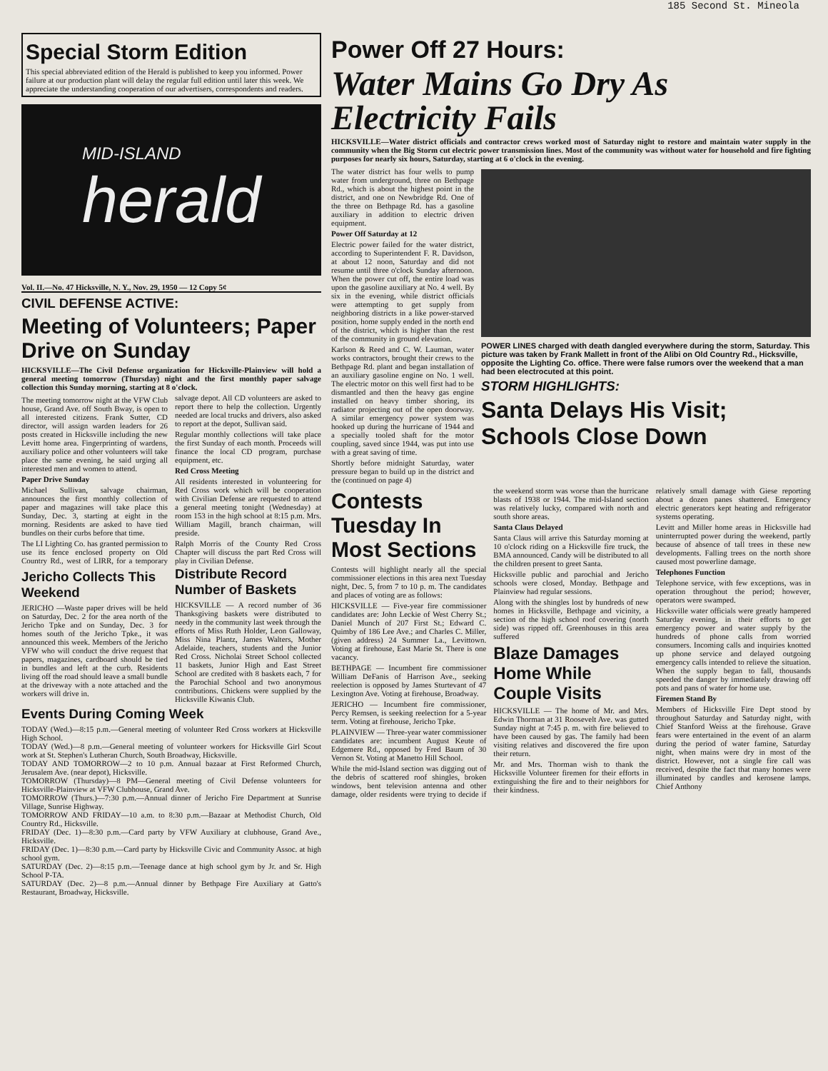185 Second St. Mineola
Special Storm Edition
This special abbreviated edition of the Herald is published to keep you informed. Power failure at our production plant will delay the regular full edition until later this week. We appreciate the understanding cooperation of our advertisers, correspondents and readers.
MID-ISLAND
herald
Vol. II.—No. 47 Hicksville, N. Y., Nov. 29, 1950 — 12 Copy 5¢
CIVIL DEFENSE ACTIVE:
Meeting of Volunteers; Paper Drive on Sunday
HICKSVILLE—The Civil Defense organization for Hicksville-Plainview will hold a general meeting tomorrow (Thursday) night and the first monthly paper salvage collection this Sunday morning, starting at 8 o'clock.
The meeting tomorrow night at the VFW Club house, Grand Ave. off South Bway, is open to all interested citizens. Frank Sutter, CD director, will assign warden leaders for 26 posts created in Hicksville including the new Levitt home area. Fingerprinting of wardens, auxiliary police and other volunteers will take place the same evening, he said urging all interested men and women to attend.
Paper Drive Sunday
Michael Sullivan, salvage chairman, announces the first monthly collection of paper and magazines will take place this Sunday, Dec. 3, starting at eight in the morning. Residents are asked to have tied bundles on their curbs before that time.
The LI Lighting Co. has granted permission to use its fence enclosed property on Old Country Rd., west of LIRR, for a temporary salvage depot. All CD volunteers are asked to report there to help the collection. Urgently needed are local trucks and drivers, also asked to report at the depot, Sullivan said.
Regular monthly collections will take place the first Sunday of each month. Proceeds will finance the local CD program, purchase equipment, etc.
Red Cross Meeting
All residents interested in volunteering for Red Cross work which will be cooperation with Civilian Defense are requested to attend a general meeting tonight (Wednesday) at room 153 in the high school at 8:15 p.m. Mrs. William Magill, branch chairman, will preside.
Ralph Morris of the County Red Cross Chapter will discuss the part Red Cross will play in Civilian Defense.
Jericho Collects This Weekend
JERICHO —Waste paper drives will be held on Saturday, Dec. 2 for the area north of the Jericho Tpke and on Sunday, Dec. 3 for homes south of the Jericho Tpke., it was announced this week. Members of the Jericho VFW who will conduct the drive request that papers, magazines, cardboard should be tied in bundles and left at the curb. Residents living off the road should leave a small bundle at the driveway with a note attached and the workers will drive in.
Distribute Record Number of Baskets
HICKSVILLE — A record number of 36 Thanksgiving baskets were distributed to needy in the community last week through the efforts of Miss Ruth Holder, Leon Galloway, Miss Nina Plantz, James Walters, Mother Adelaide, teachers, students and the Junior Red Cross. Nicholai Street School collected 11 baskets, Junior High and East Street School are credited with 8 baskets each, 7 for the Parochial School and two anonymous contributions. Chickens were supplied by the Hicksville Kiwanis Club.
Events During Coming Week
TODAY (Wed.)—8:15 p.m.—General meeting of volunteer Red Cross workers at Hicksville High School.
TODAY (Wed.)—8 p.m.—General meeting of volunteer workers for Hicksville Girl Scout work at St. Stephen's Lutheran Church, South Broadway, Hicksville.
TODAY AND TOMORROW—2 to 10 p.m. Annual bazaar at First Reformed Church, Jerusalem Ave. (near depot), Hicksville.
TOMORROW (Thursday)—8 PM—General meeting of Civil Defense volunteers for Hicksville-Plainview at VFW Clubhouse, Grand Ave.
TOMORROW (Thurs.)—7:30 p.m.—Annual dinner of Jericho Fire Department at Sunrise Village, Sunrise Highway.
TOMORROW AND FRIDAY—10 a.m. to 8:30 p.m.—Bazaar at Methodist Church, Old Country Rd., Hicksville.
FRIDAY (Dec. 1)—8:30 p.m.—Card party by VFW Auxiliary at clubhouse, Grand Ave., Hicksville.
FRIDAY (Dec. 1)—8:30 p.m.—Card party by Hicksville Civic and Community Assoc. at high school gym.
SATURDAY (Dec. 2)—8:15 p.m.—Teenage dance at high school gym by Jr. and Sr. High School P-TA.
SATURDAY (Dec. 2)—8 p.m.—Annual dinner by Bethpage Fire Auxiliary at Gatto's Restaurant, Broadway, Hicksville.
Power Off 27 Hours:
Water Mains Go Dry As Electricity Fails
HICKSVILLE—Water district officials and contractor crews worked most of Saturday night to restore and maintain water supply in the community when the Big Storm cut electric power transmission lines. Most of the community was without water for household and fire fighting purposes for nearly six hours, Saturday, starting at 6 o'clock in the evening.
The water district has four wells to pump water from underground, three on Bethpage Rd., which is about the highest point in the district, and one on Newbridge Rd. One of the three on Bethpage Rd. has a gasoline auxiliary in addition to electric driven equipment.
Power Off Saturday at 12
Electric power failed for the water district, according to Superintendent F. R. Davidson, at about 12 noon, Saturday and did not resume until three o'clock Sunday afternoon. When the power cut off, the entire load was upon the gasoline auxiliary at No. 4 well. By six in the evening, while district officials were attempting to get supply from neighboring districts in a like power-starved position, home supply ended in the north end of the district, which is higher than the rest of the community in ground elevation.
Karlson & Reed and C. W. Lauman, water works contractors, brought their crews to the Bethpage Rd. plant and began installation of an auxiliary gasoline engine on No. 1 well. The electric motor on this well first had to be dismantled and then the heavy gas engine installed on heavy timber shoring, its radiator projecting out of the open doorway. A similar emergency power system was hooked up during the hurricane of 1944 and a specially tooled shaft for the motor coupling, saved since 1944, was put into use with a great saving of time.
Shortly before midnight Saturday, water pressure began to build up in the district and the (continued on page 4)
POWER LINES charged with death dangled everywhere during the storm, Saturday. This picture was taken by Frank Mallett in front of the Alibi on Old Country Rd., Hicksville, opposite the Lighting Co. office. There were false rumors over the weekend that a man had been electrocuted at this point.
STORM HIGHLIGHTS:
Santa Delays His Visit; Schools Close Down
Contests Tuesday In Most Sections
Contests will highlight nearly all the special commissioner elections in this area next Tuesday night, Dec. 5, from 7 to 10 p. m. The candidates and places of voting are as follows:
HICKSVILLE — Five-year fire commissioner candidates are: John Leckie of West Cherry St.; Daniel Munch of 207 First St.; Edward C. Quimby of 186 Lee Ave.; and Charles C. Miller, (given address) 24 Summer La., Levittown. Voting at firehouse, East Marie St. There is one vacancy.
BETHPAGE — Incumbent fire commissioner William DeFanis of Harrison Ave., seeking reelection is opposed by James Sturtevant of 47 Lexington Ave. Voting at firehouse, Broadway.
JERICHO — Incumbent fire commissioner, Percy Remsen, is seeking reelection for a 5-year term. Voting at firehouse, Jericho Tpke.
PLAINVIEW — Three-year water commissioner candidates are: incumbent August Keute of Edgemere Rd., opposed by Fred Baum of 30 Vernon St. Voting at Manetto Hill School.
While the mid-Island section was digging out of the debris of scattered roof shingles, broken windows, bent television antenna and other damage, older residents were trying to decide if the weekend storm was worse than the hurricane blasts of 1938 or 1944. The mid-Island section was relatively lucky, compared with north and south shore areas.
Santa Claus Delayed
Santa Claus will arrive this Saturday morning at 10 o'clock riding on a Hicksville fire truck, the BMA announced. Candy will be distributed to all the children present to greet Santa.
Hicksville public and parochial and Jericho schools were closed, Monday. Bethpage and Plainview had regular sessions.
Along with the shingles lost by hundreds of new homes in Hicksville, Bethpage and vicinity, a section of the high school roof covering (north side) was ripped off. Greenhouses in this area suffered
Blaze Damages Home While Couple Visits
HICKSVILLE — The home of Mr. and Mrs. Edwin Thorman at 31 Roosevelt Ave. was gutted Sunday night at 7:45 p. m. with fire believed to have been caused by gas. The family had been visiting relatives and discovered the fire upon their return.
Mr. and Mrs. Thorman wish to thank the Hicksville Volunteer firemen for their efforts in extinguishing the fire and to their neighbors for their kindness.
relatively small damage with Giese reporting about a dozen panes shattered. Emergency electric generators kept heating and refrigerator systems operating.
Levitt and Miller home areas in Hicksville had uninterrupted power during the weekend, partly because of absence of tall trees in these new developments. Falling trees on the north shore caused most powerline damage.
Telephones Function
Telephone service, with few exceptions, was in operation throughout the period; however, operators were swamped.
Hicksville water officials were greatly hampered Saturday evening, in their efforts to get emergency power and water supply by the hundreds of phone calls from worried consumers. Incoming calls and inquiries knotted up phone service and delayed outgoing emergency calls intended to relieve the situation. When the supply began to fall, thousands speeded the danger by immediately drawing off pots and pans of water for home use.
Firemen Stand By
Members of Hicksville Fire Dept stood by throughout Saturday and Saturday night, with Chief Stanford Weiss at the firehouse. Grave fears were entertained in the event of an alarm during the period of water famine, Saturday night, when mains were dry in most of the district. However, not a single fire call was received, despite the fact that many homes were illuminated by candles and kerosene lamps. Chief Anthony